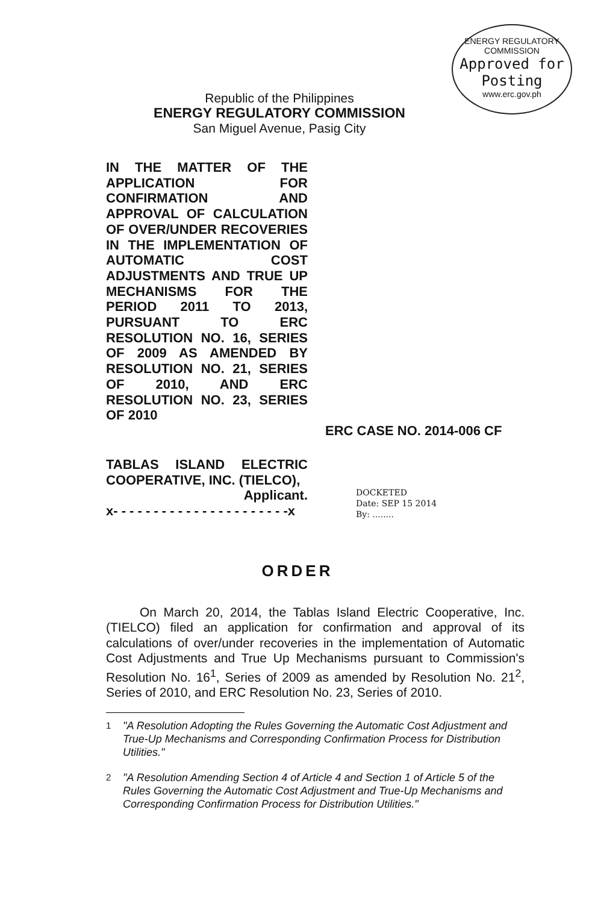ENERGY REGULATORY COMMISSION
Approved for Posting
www.erc.gov.ph
Republic of the Philippines
ENERGY REGULATORY COMMISSION
San Miguel Avenue, Pasig City
IN THE MATTER OF THE APPLICATION FOR CONFIRMATION AND APPROVAL OF CALCULATION OF OVER/UNDER RECOVERIES IN THE IMPLEMENTATION OF AUTOMATIC COST ADJUSTMENTS AND TRUE UP MECHANISMS FOR THE PERIOD 2011 TO 2013, PURSUANT TO ERC RESOLUTION NO. 16, SERIES OF 2009 AS AMENDED BY RESOLUTION NO. 21, SERIES OF 2010, AND ERC RESOLUTION NO. 23, SERIES OF 2010
ERC CASE NO. 2014-006 CF
TABLAS ISLAND ELECTRIC COOPERATIVE, INC. (TIELCO),
Applicant.
x- - - - - - - - - - - - - - - - - - - - - -x
DOCKETED
Date: SEP 15 2014
By: ........
ORDER
On March 20, 2014, the Tablas Island Electric Cooperative, Inc. (TIELCO) filed an application for confirmation and approval of its calculations of over/under recoveries in the implementation of Automatic Cost Adjustments and True Up Mechanisms pursuant to Commission's Resolution No. 16<sup>1</sup>, Series of 2009 as amended by Resolution No. 21<sup>2</sup>, Series of 2010, and ERC Resolution No. 23, Series of 2010.
<sup>1</sup> "A Resolution Adopting the Rules Governing the Automatic Cost Adjustment and True-Up Mechanisms and Corresponding Confirmation Process for Distribution Utilities."
<sup>2</sup> "A Resolution Amending Section 4 of Article 4 and Section 1 of Article 5 of the Rules Governing the Automatic Cost Adjustment and True-Up Mechanisms and Corresponding Confirmation Process for Distribution Utilities."